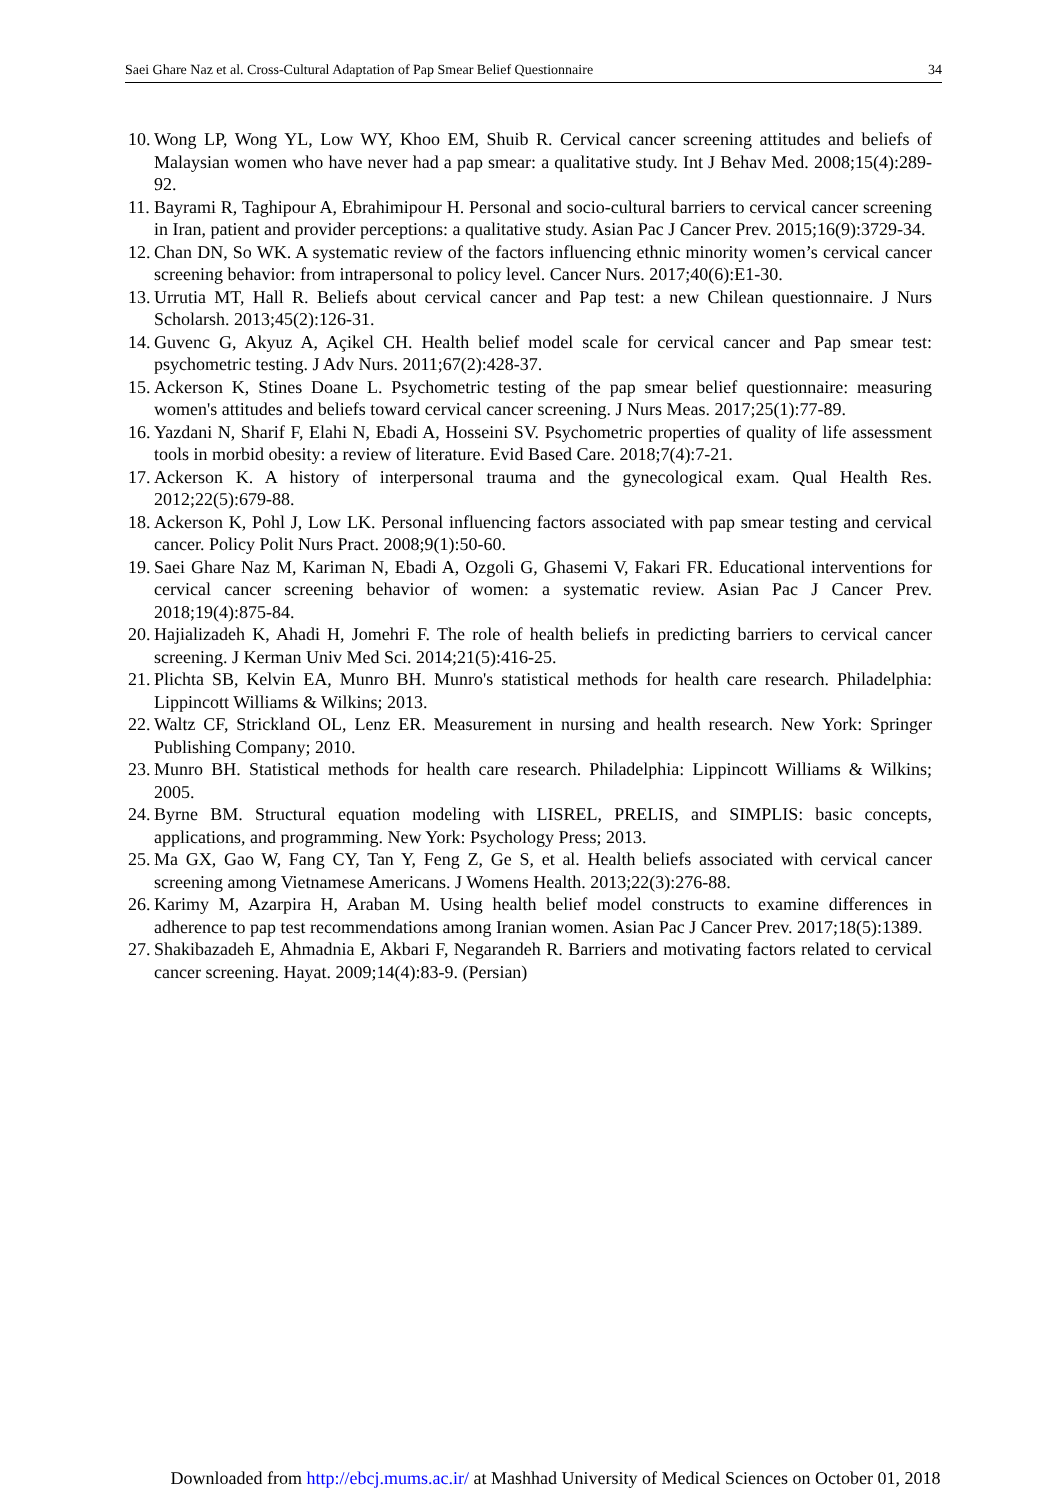Saei Ghare Naz et al. Cross-Cultural Adaptation of Pap Smear Belief Questionnaire 34
10. Wong LP, Wong YL, Low WY, Khoo EM, Shuib R. Cervical cancer screening attitudes and beliefs of Malaysian women who have never had a pap smear: a qualitative study. Int J Behav Med. 2008;15(4):289-92.
11. Bayrami R, Taghipour A, Ebrahimipour H. Personal and socio-cultural barriers to cervical cancer screening in Iran, patient and provider perceptions: a qualitative study. Asian Pac J Cancer Prev. 2015;16(9):3729-34.
12. Chan DN, So WK. A systematic review of the factors influencing ethnic minority women’s cervical cancer screening behavior: from intrapersonal to policy level. Cancer Nurs. 2017;40(6):E1-30.
13. Urrutia MT, Hall R. Beliefs about cervical cancer and Pap test: a new Chilean questionnaire. J Nurs Scholarsh. 2013;45(2):126-31.
14. Guvenc G, Akyuz A, Açikel CH. Health belief model scale for cervical cancer and Pap smear test: psychometric testing. J Adv Nurs. 2011;67(2):428-37.
15. Ackerson K, Stines Doane L. Psychometric testing of the pap smear belief questionnaire: measuring women's attitudes and beliefs toward cervical cancer screening. J Nurs Meas. 2017;25(1):77-89.
16. Yazdani N, Sharif F, Elahi N, Ebadi A, Hosseini SV. Psychometric properties of quality of life assessment tools in morbid obesity: a review of literature. Evid Based Care. 2018;7(4):7-21.
17. Ackerson K. A history of interpersonal trauma and the gynecological exam. Qual Health Res. 2012;22(5):679-88.
18. Ackerson K, Pohl J, Low LK. Personal influencing factors associated with pap smear testing and cervical cancer. Policy Polit Nurs Pract. 2008;9(1):50-60.
19. Saei Ghare Naz M, Kariman N, Ebadi A, Ozgoli G, Ghasemi V, Fakari FR. Educational interventions for cervical cancer screening behavior of women: a systematic review. Asian Pac J Cancer Prev. 2018;19(4):875-84.
20. Hajializadeh K, Ahadi H, Jomehri F. The role of health beliefs in predicting barriers to cervical cancer screening. J Kerman Univ Med Sci. 2014;21(5):416-25.
21. Plichta SB, Kelvin EA, Munro BH. Munro's statistical methods for health care research. Philadelphia: Lippincott Williams & Wilkins; 2013.
22. Waltz CF, Strickland OL, Lenz ER. Measurement in nursing and health research. New York: Springer Publishing Company; 2010.
23. Munro BH. Statistical methods for health care research. Philadelphia: Lippincott Williams & Wilkins; 2005.
24. Byrne BM. Structural equation modeling with LISREL, PRELIS, and SIMPLIS: basic concepts, applications, and programming. New York: Psychology Press; 2013.
25. Ma GX, Gao W, Fang CY, Tan Y, Feng Z, Ge S, et al. Health beliefs associated with cervical cancer screening among Vietnamese Americans. J Womens Health. 2013;22(3):276-88.
26. Karimy M, Azarpira H, Araban M. Using health belief model constructs to examine differences in adherence to pap test recommendations among Iranian women. Asian Pac J Cancer Prev. 2017;18(5):1389.
27. Shakibazadeh E, Ahmadnia E, Akbari F, Negarandeh R. Barriers and motivating factors related to cervical cancer screening. Hayat. 2009;14(4):83-9. (Persian)
Downloaded from http://ebcj.mums.ac.ir/ at Mashhad University of Medical Sciences on October 01, 2018